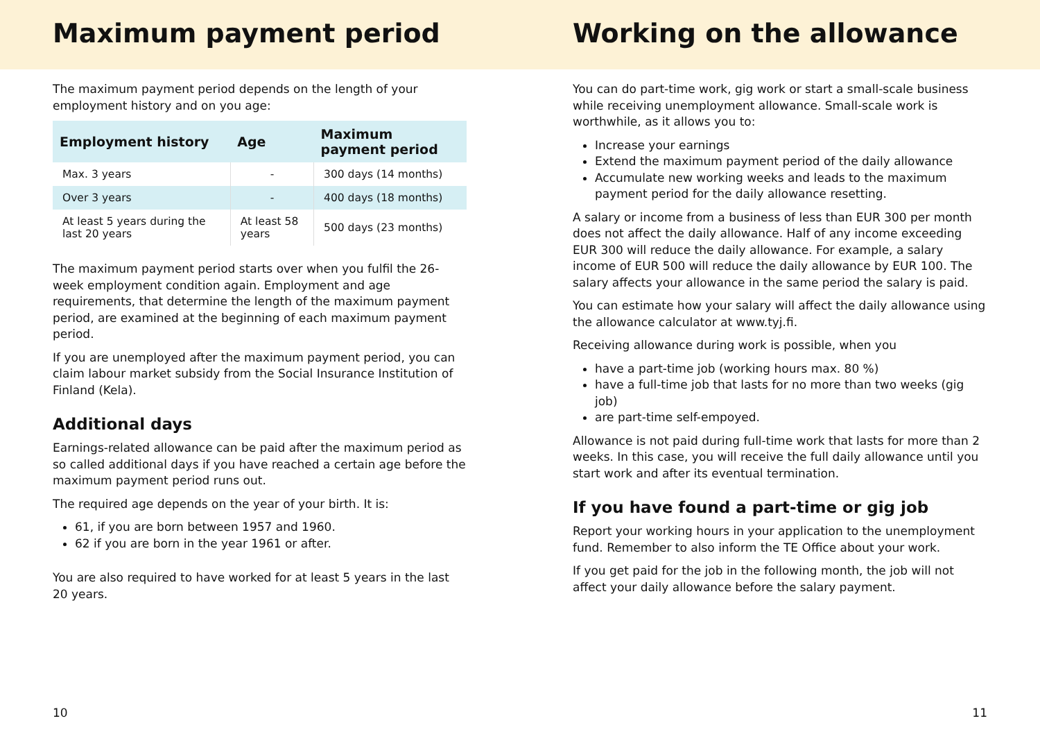Maximum payment period
The maximum payment period depends on the length of your employment history and on you age:
| Employment history | Age | Maximum payment period |
| --- | --- | --- |
| Max. 3 years | - | 300 days (14 months) |
| Over 3 years | - | 400 days (18 months) |
| At least 5 years during the last 20 years | At least 58 years | 500 days (23 months) |
The maximum payment period starts over when you fulfil the 26-week employment condition again. Employment and age requirements, that determine the length of the maximum payment period, are examined at the beginning of each maximum payment period.
If you are unemployed after the maximum payment period, you can claim labour market subsidy from the Social Insurance Institution of Finland (Kela).
Additional days
Earnings-related allowance can be paid after the maximum period as so called additional days if you have reached a certain age before the maximum payment period runs out.
The required age depends on the year of your birth. It is:
61, if you are born between 1957 and 1960.
62 if you are born in the year 1961 or after.
You are also required to have worked for at least 5 years in the last 20 years.
10
Working on the allowance
You can do part-time work, gig work or start a small-scale business while receiving unemployment allowance. Small-scale work is worthwhile, as it allows you to:
Increase your earnings
Extend the maximum payment period of the daily allowance
Accumulate new working weeks and leads to the maximum payment period for the daily allowance resetting.
A salary or income from a business of less than EUR 300 per month does not affect the daily allowance. Half of any income exceeding EUR 300 will reduce the daily allowance. For example, a salary income of EUR 500 will reduce the daily allowance by EUR 100. The salary affects your allowance in the same period the salary is paid.
You can estimate how your salary will affect the daily allowance using the allowance calculator at www.tyj.fi.
Receiving allowance during work is possible, when you
have a part-time job (working hours max. 80 %)
have a full-time job that lasts for no more than two weeks (gig job)
are part-time self-empoyed.
Allowance is not paid during full-time work that lasts for more than 2 weeks. In this case, you will receive the full daily allowance until you start work and after its eventual termination.
If you have found a part-time or gig job
Report your working hours in your application to the unemployment fund. Remember to also inform the TE Office about your work.
If you get paid for the job in the following month, the job will not affect your daily allowance before the salary payment.
11